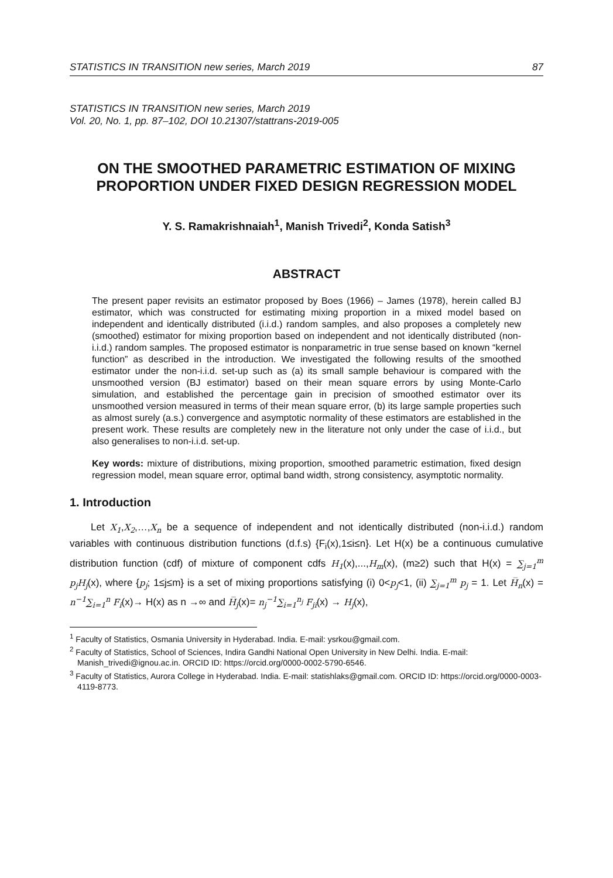STATISTICS IN TRANSITION new series, March 2019 87
STATISTICS IN TRANSITION new series, March 2019
Vol. 20, No. 1, pp. 87–102, DOI 10.21307/stattrans-2019-005
ON THE SMOOTHED PARAMETRIC ESTIMATION OF MIXING PROPORTION UNDER FIXED DESIGN REGRESSION MODEL
Y. S. Ramakrishnaiah<sup>1</sup>, Manish Trivedi<sup>2</sup>, Konda Satish<sup>3</sup>
ABSTRACT
The present paper revisits an estimator proposed by Boes (1966) – James (1978), herein called BJ estimator, which was constructed for estimating mixing proportion in a mixed model based on independent and identically distributed (i.i.d.) random samples, and also proposes a completely new (smoothed) estimator for mixing proportion based on independent and not identically distributed (non-i.i.d.) random samples. The proposed estimator is nonparametric in true sense based on known “kernel function” as described in the introduction. We investigated the following results of the smoothed estimator under the non-i.i.d. set-up such as (a) its small sample behaviour is compared with the unsmoothed version (BJ estimator) based on their mean square errors by using Monte-Carlo simulation, and established the percentage gain in precision of smoothed estimator over its unsmoothed version measured in terms of their mean square error, (b) its large sample properties such as almost surely (a.s.) convergence and asymptotic normality of these estimators are established in the present work. These results are completely new in the literature not only under the case of i.i.d., but also generalises to non-i.i.d. set-up.
Key words: mixture of distributions, mixing proportion, smoothed parametric estimation, fixed design regression model, mean square error, optimal band width, strong consistency, asymptotic normality.
1. Introduction
Let X<sub>1</sub>,X<sub>2</sub>,…,X<sub>n</sub> be a sequence of independent and not identically distributed (non-i.i.d.) random variables with continuous distribution functions (d.f.s) {F<sub>i</sub>(x),1≤i≤n}. Let H(x) be a continuous cumulative distribution function (cdf) of mixture of component cdfs H<sub>1</sub>(x),...,H<sub>m</sub>(x), (m≥2) such that H(x) = ∑<sub>j=1</sub><sup>m</sup> p<sub>j</sub>H<sub>j</sub>(x), where {p<sub>j</sub>; 1≤j≤m} is a set of mixing proportions satisfying (i) 0<p<sub>j</sub><1, (ii) ∑<sub>j=1</sub><sup>m</sup> p<sub>j</sub> = 1. Let H̅<sub>n</sub>(x) = n<sup>−1</sup>∑<sub>i=1</sub><sup>n</sup> F<sub>i</sub>(x)→ H(x) as n →∞ and H̅<sub>j</sub>(x)= n<sub>j</sub><sup>−1</sup>∑<sub>i=1</sub><sup>n<sub>j</sub></sup> F<sub>ji</sub>(x) → H<sub>j</sub>(x),
<sup>1</sup> Faculty of Statistics, Osmania University in Hyderabad. India. E-mail: ysrkou@gmail.com.
<sup>2</sup> Faculty of Statistics, School of Sciences, Indira Gandhi National Open University in New Delhi. India. E-mail: Manish_trivedi@ignou.ac.in. ORCID ID: https://orcid.org/0000-0002-5790-6546.
<sup>3</sup> Faculty of Statistics, Aurora College in Hyderabad. India. E-mail: statishlaks@gmail.com. ORCID ID: https://orcid.org/0000-0003-4119-8773.